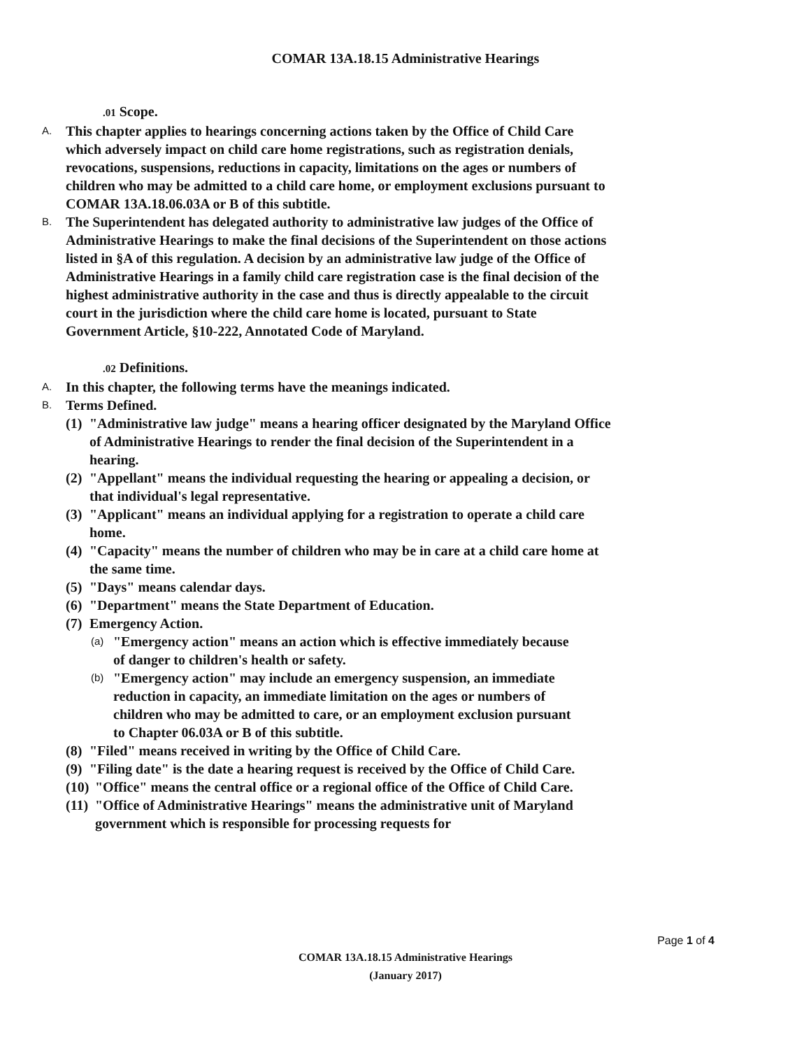COMAR 13A.18.15 Administrative Hearings
.01 Scope.
A.
This chapter applies to hearings concerning actions taken by the Office of Child Care which adversely impact on child care home registrations, such as registration denials, revocations, suspensions, reductions in capacity, limitations on the ages or numbers of children who may be admitted to a child care home, or employment exclusions pursuant to COMAR 13A.18.06.03A or B of this subtitle.
B.
The Superintendent has delegated authority to administrative law judges of the Office of Administrative Hearings to make the final decisions of the Superintendent on those actions listed in §A of this regulation. A decision by an administrative law judge of the Office of Administrative Hearings in a family child care registration case is the final decision of the highest administrative authority in the case and thus is directly appealable to the circuit court in the jurisdiction where the child care home is located, pursuant to State Government Article, §10-222, Annotated Code of Maryland.
.02 Definitions.
A.
In this chapter, the following terms have the meanings indicated.
B.
Terms Defined.
(1)
"Administrative law judge" means a hearing officer designated by the Maryland Office of Administrative Hearings to render the final decision of the Superintendent in a hearing.
(2)
"Appellant" means the individual requesting the hearing or appealing a decision, or that individual's legal representative.
(3)
"Applicant" means an individual applying for a registration to operate a child care home.
(4)
"Capacity" means the number of children who may be in care at a child care home at the same time.
(5)
"Days" means calendar days.
(6)
"Department" means the State Department of Education.
(7)
Emergency Action.
(a)
"Emergency action" means an action which is effective immediately because of danger to children's health or safety.
(b)
"Emergency action" may include an emergency suspension, an immediate reduction in capacity, an immediate limitation on the ages or numbers of children who may be admitted to care, or an employment exclusion pursuant to Chapter 06.03A or B of this subtitle.
(8)
"Filed" means received in writing by the Office of Child Care.
(9)
"Filing date" is the date a hearing request is received by the Office of Child Care.
(10)
"Office" means the central office or a regional office of the Office of Child Care.
(11)
"Office of Administrative Hearings" means the administrative unit of Maryland government which is responsible for processing requests for
Page 1 of 4
COMAR 13A.18.15 Administrative Hearings
(January 2017)